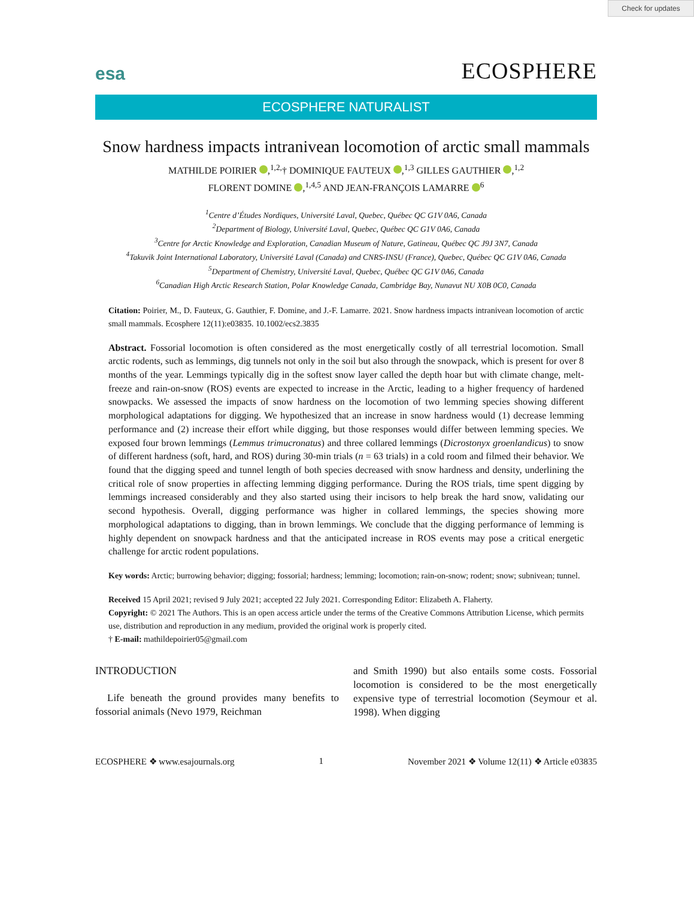Check for updates
esa ECOSPHERE
ECOSPHERE NATURALIST
Snow hardness impacts intranivean locomotion of arctic small mammals
MATHILDE POIRIER ,<sup>1,2,</sup>† DOMINIQUE FAUTEUX ,<sup>1,3</sup> GILLES GAUTHIER ,<sup>1,2</sup>
FLORENT DOMINE ,<sup>1,4,5</sup> AND JEAN-FRANÇOIS LAMARRE <sup>6</sup>
<sup>1</sup> Centre d’Études Nordiques, Université Laval, Quebec, Québec QC G1V 0A6, Canada
<sup>2</sup> Department of Biology, Université Laval, Quebec, Québec QC G1V 0A6, Canada
<sup>3</sup> Centre for Arctic Knowledge and Exploration, Canadian Museum of Nature, Gatineau, Québec QC J9J 3N7, Canada
<sup>4</sup> Takuvik Joint International Laboratory, Université Laval (Canada) and CNRS-INSU (France), Quebec, Québec QC G1V 0A6, Canada
<sup>5</sup> Department of Chemistry, Université Laval, Quebec, Québec QC G1V 0A6, Canada
<sup>6</sup> Canadian High Arctic Research Station, Polar Knowledge Canada, Cambridge Bay, Nunavut NU X0B 0C0, Canada
Citation: Poirier, M., D. Fauteux, G. Gauthier, F. Domine, and J.-F. Lamarre. 2021. Snow hardness impacts intranivean locomotion of arctic small mammals. Ecosphere 12(11):e03835. 10.1002/ecs2.3835
Abstract. Fossorial locomotion is often considered as the most energetically costly of all terrestrial locomotion. Small arctic rodents, such as lemmings, dig tunnels not only in the soil but also through the snowpack, which is present for over 8 months of the year. Lemmings typically dig in the softest snow layer called the depth hoar but with climate change, melt-freeze and rain-on-snow (ROS) events are expected to increase in the Arctic, leading to a higher frequency of hardened snowpacks. We assessed the impacts of snow hardness on the locomotion of two lemming species showing different morphological adaptations for digging. We hypothesized that an increase in snow hardness would (1) decrease lemming performance and (2) increase their effort while digging, but those responses would differ between lemming species. We exposed four brown lemmings (Lemmus trimucronatus) and three collared lemmings (Dicrostonyx groenlandicus) to snow of different hardness (soft, hard, and ROS) during 30-min trials (n = 63 trials) in a cold room and filmed their behavior. We found that the digging speed and tunnel length of both species decreased with snow hardness and density, underlining the critical role of snow properties in affecting lemming digging performance. During the ROS trials, time spent digging by lemmings increased considerably and they also started using their incisors to help break the hard snow, validating our second hypothesis. Overall, digging performance was higher in collared lemmings, the species showing more morphological adaptations to digging, than in brown lemmings. We conclude that the digging performance of lemming is highly dependent on snowpack hardness and that the anticipated increase in ROS events may pose a critical energetic challenge for arctic rodent populations.
Key words: Arctic; burrowing behavior; digging; fossorial; hardness; lemming; locomotion; rain-on-snow; rodent; snow; subnivean; tunnel.
Received 15 April 2021; revised 9 July 2021; accepted 22 July 2021. Corresponding Editor: Elizabeth A. Flaherty.
Copyright: © 2021 The Authors. This is an open access article under the terms of the Creative Commons Attribution License, which permits use, distribution and reproduction in any medium, provided the original work is properly cited.
† E-mail: mathildepoirier05@gmail.com
INTRODUCTION
Life beneath the ground provides many benefits to fossorial animals (Nevo 1979, Reichman
and Smith 1990) but also entails some costs. Fossorial locomotion is considered to be the most energetically expensive type of terrestrial locomotion (Seymour et al. 1998). When digging
ECOSPHERE ❖ www.esajournals.org 1 November 2021 ❖ Volume 12(11) ❖ Article e03835